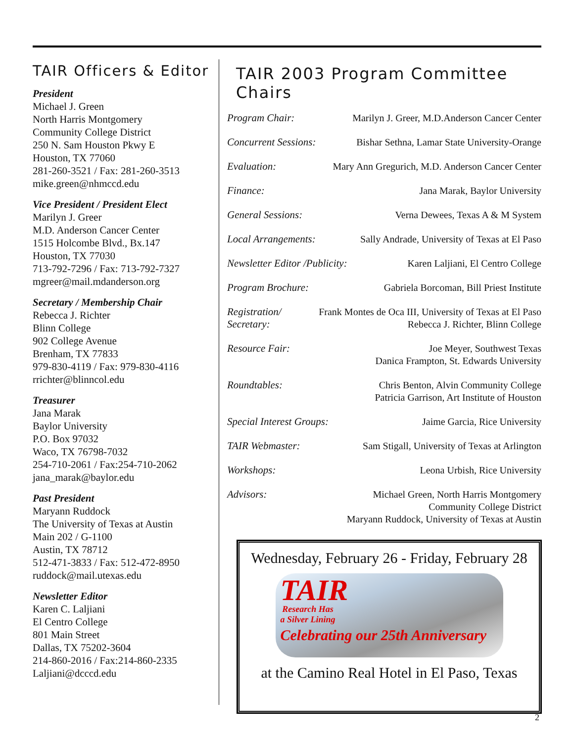TAIR Officers & Editor
President
Michael J. Green
North Harris Montgomery
Community College District
250 N. Sam Houston Pkwy E
Houston, TX 77060
281-260-3521 / Fax: 281-260-3513
mike.green@nhmccd.edu
Vice President / President Elect
Marilyn J. Greer
M.D. Anderson Cancer Center
1515 Holcombe Blvd., Bx.147
Houston, TX 77030
713-792-7296 / Fax: 713-792-7327
mgreer@mail.mdanderson.org
Secretary / Membership Chair
Rebecca J. Richter
Blinn College
902 College Avenue
Brenham, TX 77833
979-830-4119 / Fax: 979-830-4116
rrichter@blinncol.edu
Treasurer
Jana Marak
Baylor University
P.O. Box 97032
Waco, TX 76798-7032
254-710-2061 / Fax:254-710-2062
jana_marak@baylor.edu
Past President
Maryann Ruddock
The University of Texas at Austin
Main 202 / G-1100
Austin, TX 78712
512-471-3833 / Fax: 512-472-8950
ruddock@mail.utexas.edu
Newsletter Editor
Karen C. Laljiani
El Centro College
801 Main Street
Dallas, TX 75202-3604
214-860-2016 / Fax:214-860-2335
Laljiani@dcccd.edu
TAIR 2003 Program Committee Chairs
Program Chair: Marilyn J. Greer, M.D.Anderson Cancer Center
Concurrent Sessions: Bishar Sethna, Lamar State University-Orange
Evaluation: Mary Ann Gregurich, M.D. Anderson Cancer Center
Finance: Jana Marak, Baylor University
General Sessions: Verna Dewees, Texas A & M System
Local Arrangements: Sally Andrade, University of Texas at El Paso
Newsletter Editor /Publicity: Karen Laljiani, El Centro College
Program Brochure: Gabriela Borcoman, Bill Priest Institute
Registration/
Secretary: Frank Montes de Oca III, University of Texas at El Paso
Rebecca J. Richter, Blinn College
Resource Fair: Joe Meyer, Southwest Texas
Danica Frampton, St. Edwards University
Roundtables: Chris Benton, Alvin Community College
Patricia Garrison, Art Institute of Houston
Special Interest Groups: Jaime Garcia, Rice University
TAIR Webmaster: Sam Stigall, University of Texas at Arlington
Workshops: Leona Urbish, Rice University
Advisors: Michael Green, North Harris Montgomery
Community College District
Maryann Ruddock, University of Texas at Austin
Wednesday, February 26 - Friday, February 28
TAIR
Research Has
a Silver Lining
Celebrating our 25th Anniversary
at the Camino Real Hotel in El Paso, Texas
2